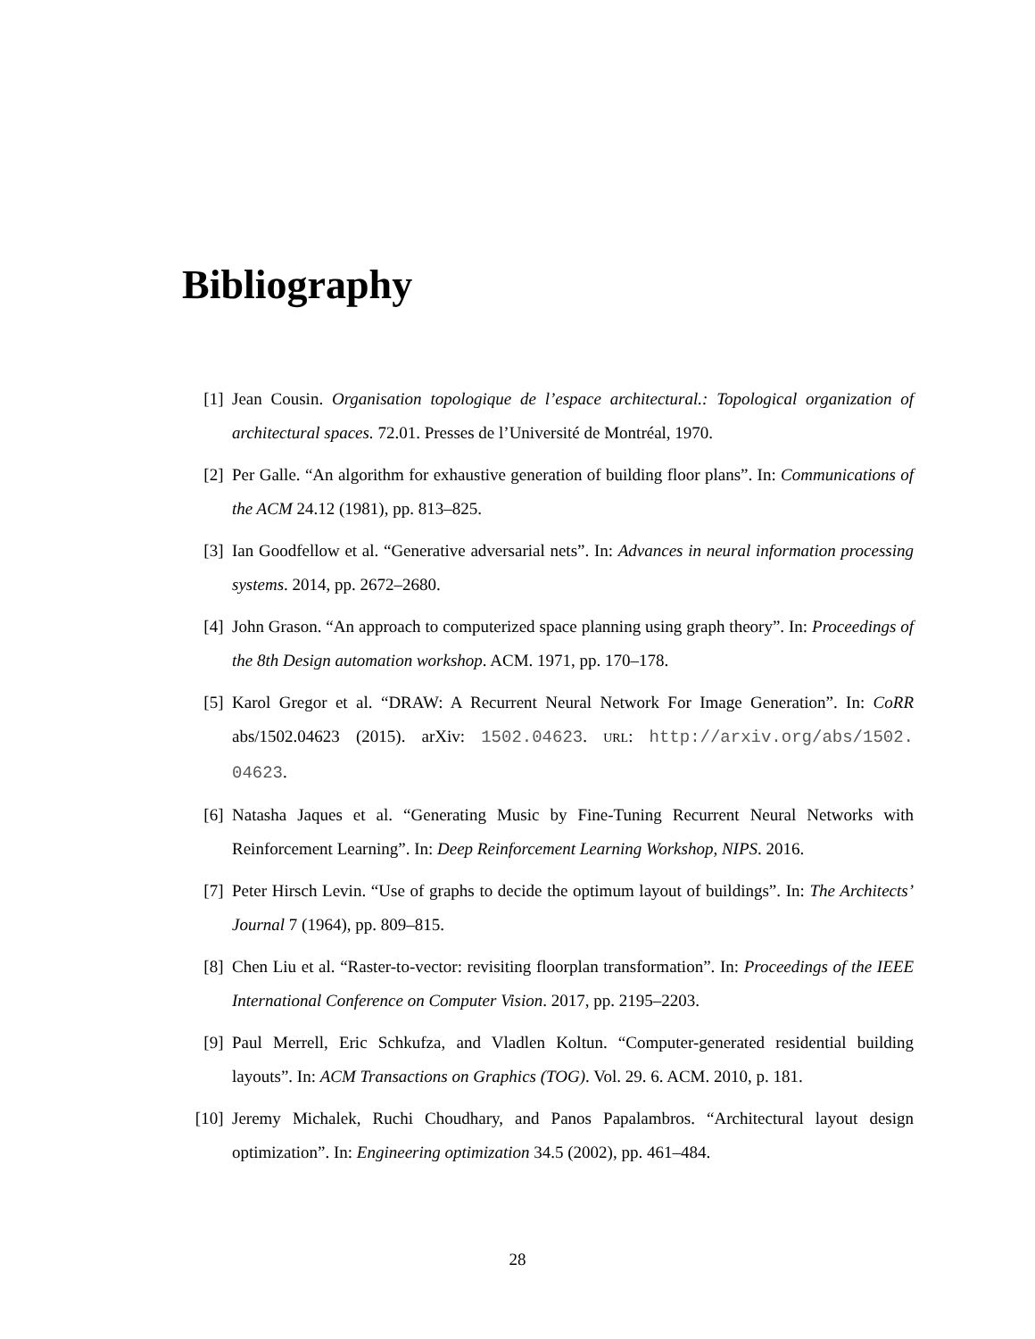Bibliography
[1] Jean Cousin. Organisation topologique de l’espace architectural.: Topological organization of architectural spaces. 72.01. Presses de l’Université de Montréal, 1970.
[2] Per Galle. “An algorithm for exhaustive generation of building floor plans”. In: Communications of the ACM 24.12 (1981), pp. 813–825.
[3] Ian Goodfellow et al. “Generative adversarial nets”. In: Advances in neural information processing systems. 2014, pp. 2672–2680.
[4] John Grason. “An approach to computerized space planning using graph theory”. In: Proceedings of the 8th Design automation workshop. ACM. 1971, pp. 170–178.
[5] Karol Gregor et al. “DRAW: A Recurrent Neural Network For Image Generation”. In: CoRR abs/1502.04623 (2015). arXiv: 1502.04623. URL: http://arxiv.org/abs/1502. 04623.
[6] Natasha Jaques et al. “Generating Music by Fine-Tuning Recurrent Neural Networks with Reinforcement Learning”. In: Deep Reinforcement Learning Workshop, NIPS. 2016.
[7] Peter Hirsch Levin. “Use of graphs to decide the optimum layout of buildings”. In: The Architects’ Journal 7 (1964), pp. 809–815.
[8] Chen Liu et al. “Raster-to-vector: revisiting floorplan transformation”. In: Proceedings of the IEEE International Conference on Computer Vision. 2017, pp. 2195–2203.
[9] Paul Merrell, Eric Schkufza, and Vladlen Koltun. “Computer-generated residential building layouts”. In: ACM Transactions on Graphics (TOG). Vol. 29. 6. ACM. 2010, p. 181.
[10] Jeremy Michalek, Ruchi Choudhary, and Panos Papalambros. “Architectural layout design optimization”. In: Engineering optimization 34.5 (2002), pp. 461–484.
28